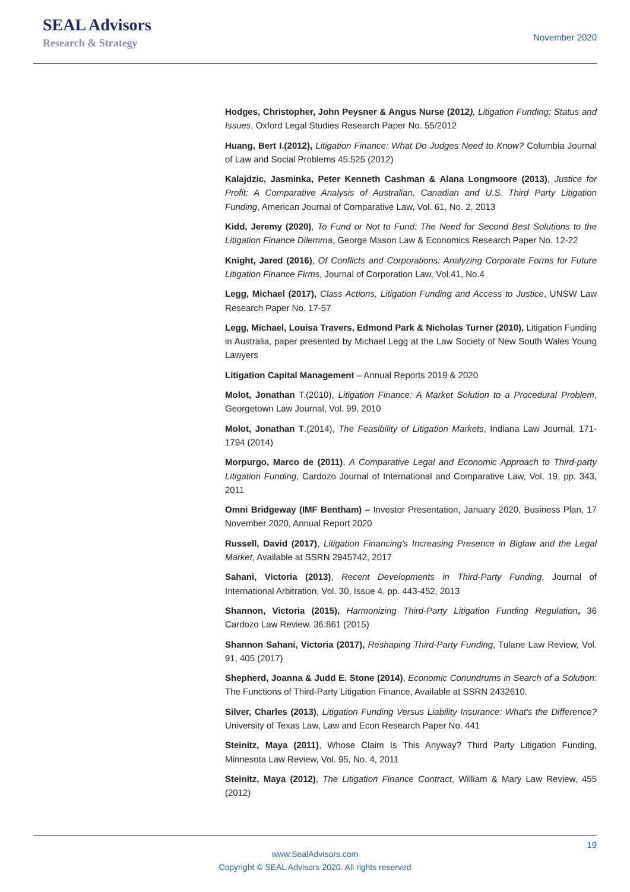SEAL Advisors
Research & Strategy
November 2020
Hodges, Christopher, John Peysner & Angus Nurse (2012), Litigation Funding: Status and Issues, Oxford Legal Studies Research Paper No. 55/2012
Huang, Bert I.(2012), Litigation Finance: What Do Judges Need to Know? Columbia Journal of Law and Social Problems 45:525 (2012)
Kalajdzic, Jasminka, Peter Kenneth Cashman & Alana Longmoore (2013), Justice for Profit: A Comparative Analysis of Australian, Canadian and U.S. Third Party Litigation Funding, American Journal of Comparative Law, Vol. 61, No. 2, 2013
Kidd, Jeremy (2020), To Fund or Not to Fund: The Need for Second Best Solutions to the Litigation Finance Dilemma, George Mason Law & Economics Research Paper No. 12-22
Knight, Jared (2016), Of Conflicts and Corporations: Analyzing Corporate Forms for Future Litigation Finance Firms, Journal of Corporation Law, Vol.41, No.4
Legg, Michael (2017), Class Actions, Litigation Funding and Access to Justice, UNSW Law Research Paper No. 17-57
Legg, Michael, Louisa Travers, Edmond Park & Nicholas Turner (2010), Litigation Funding in Australia, paper presented by Michael Legg at the Law Society of New South Wales Young Lawyers
Litigation Capital Management – Annual Reports 2019 & 2020
Molot, Jonathan T.(2010), Litigation Finance: A Market Solution to a Procedural Problem, Georgetown Law Journal, Vol. 99, 2010
Molot, Jonathan T.(2014), The Feasibility of Litigation Markets, Indiana Law Journal, 171-1794 (2014)
Morpurgo, Marco de (2011), A Comparative Legal and Economic Approach to Third-party Litigation Funding, Cardozo Journal of International and Comparative Law, Vol. 19, pp. 343, 2011
Omni Bridgeway (IMF Bentham) – Investor Presentation, January 2020, Business Plan, 17 November 2020, Annual Report 2020
Russell, David (2017), Litigation Financing's Increasing Presence in Biglaw and the Legal Market, Available at SSRN 2945742, 2017
Sahani, Victoria (2013), Recent Developments in Third-Party Funding, Journal of International Arbitration, Vol. 30, Issue 4, pp. 443-452, 2013
Shannon, Victoria (2015), Harmonizing Third-Party Litigation Funding Regulation, 36 Cardozo Law Review. 36:861 (2015)
Shannon Sahani, Victoria (2017), Reshaping Third-Party Funding, Tulane Law Review, Vol. 91, 405 (2017)
Shepherd, Joanna & Judd E. Stone (2014), Economic Conundrums in Search of a Solution: The Functions of Third-Party Litigation Finance, Available at SSRN 2432610.
Silver, Charles (2013), Litigation Funding Versus Liability Insurance: What's the Difference? University of Texas Law, Law and Econ Research Paper No. 441
Steinitz, Maya (2011), Whose Claim Is This Anyway? Third Party Litigation Funding, Minnesota Law Review, Vol. 95, No. 4, 2011
Steinitz, Maya (2012), The Litigation Finance Contract, William & Mary Law Review, 455 (2012)
19
www.SealAdvisors.com
Copyright © SEAL Advisors 2020. All rights reserved